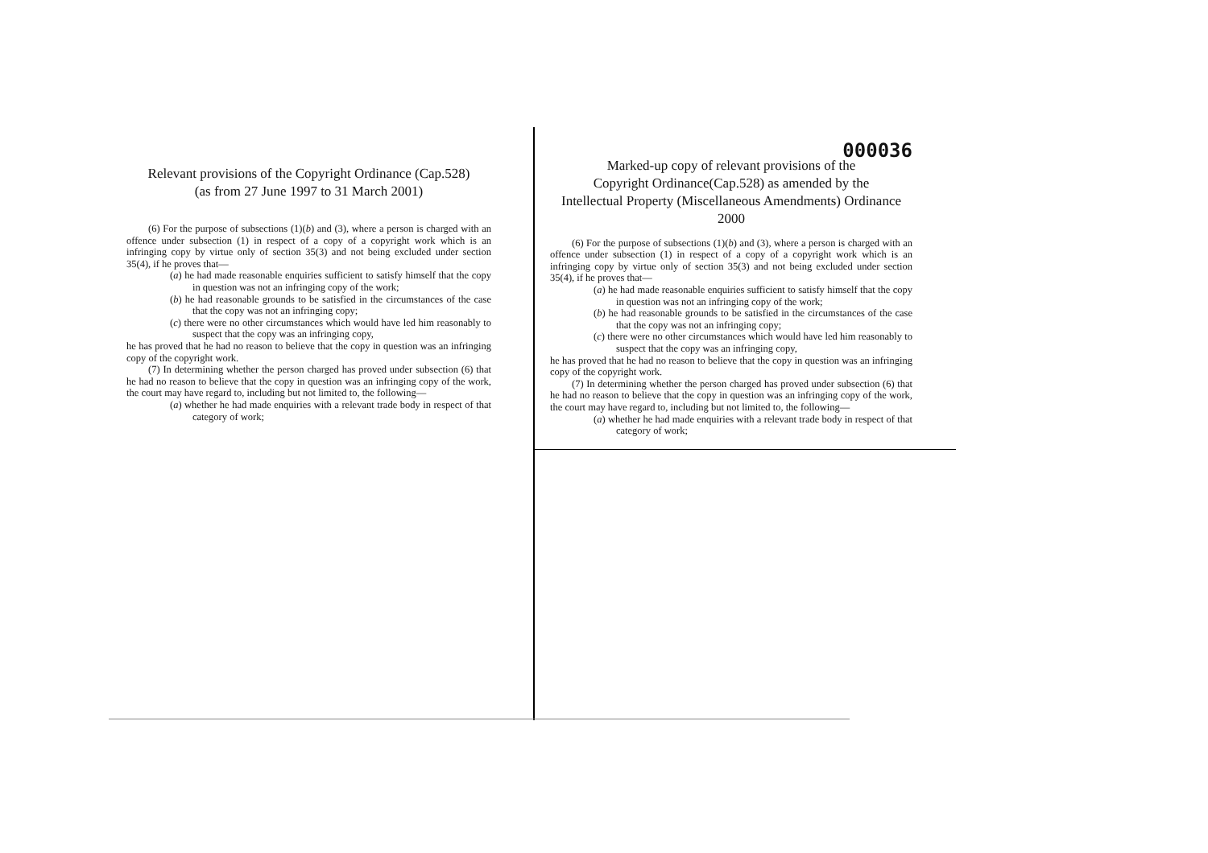Relevant provisions of the Copyright Ordinance (Cap.528)
(as from 27 June 1997 to 31 March 2001)
(6) For the purpose of subsections (1)(b) and (3), where a person is charged with an offence under subsection (1) in respect of a copy of a copyright work which is an infringing copy by virtue only of section 35(3) and not being excluded under section 35(4), if he proves that—
(a) he had made reasonable enquiries sufficient to satisfy himself that the copy in question was not an infringing copy of the work;
(b) he had reasonable grounds to be satisfied in the circumstances of the case that the copy was not an infringing copy;
(c) there were no other circumstances which would have led him reasonably to suspect that the copy was an infringing copy,
he has proved that he had no reason to believe that the copy in question was an infringing copy of the copyright work.
(7) In determining whether the person charged has proved under subsection (6) that he had no reason to believe that the copy in question was an infringing copy of the work, the court may have regard to, including but not limited to, the following—
(a) whether he had made enquiries with a relevant trade body in respect of that category of work;
000036
Marked-up copy of relevant provisions of the
Copyright Ordinance(Cap.528) as amended by the
Intellectual Property (Miscellaneous Amendments) Ordinance 2000
(6) For the purpose of subsections (1)(b) and (3), where a person is charged with an offence under subsection (1) in respect of a copy of a copyright work which is an infringing copy by virtue only of section 35(3) and not being excluded under section 35(4), if he proves that—
(a) he had made reasonable enquiries sufficient to satisfy himself that the copy in question was not an infringing copy of the work;
(b) he had reasonable grounds to be satisfied in the circumstances of the case that the copy was not an infringing copy;
(c) there were no other circumstances which would have led him reasonably to suspect that the copy was an infringing copy,
he has proved that he had no reason to believe that the copy in question was an infringing copy of the copyright work.
(7) In determining whether the person charged has proved under subsection (6) that he had no reason to believe that the copy in question was an infringing copy of the work, the court may have regard to, including but not limited to, the following—
(a) whether he had made enquiries with a relevant trade body in respect of that category of work;